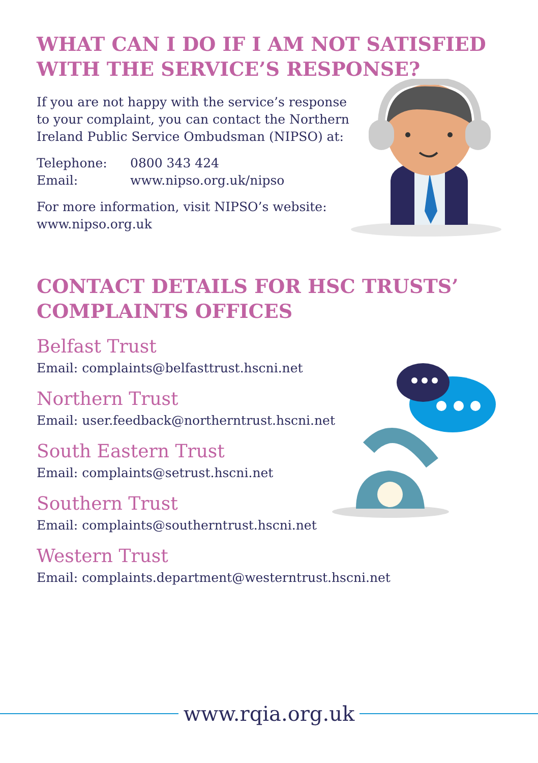WHAT CAN I DO IF I AM NOT SATISFIED
WITH THE SERVICE’S RESPONSE?
If you are not happy with the service’s response
to your complaint, you can contact the Northern
Ireland Public Service Ombudsman (NIPSO) at:
Telephone: 0800 343 424
Email: www.nipso.org.uk/nipso
For more information, visit NIPSO’s website:
www.nipso.org.uk
CONTACT DETAILS FOR HSC TRUSTS’
COMPLAINTS OFFICES
Belfast Trust
Email: complaints@belfasttrust.hscni.net
Northern Trust
Email: user.feedback@northerntrust.hscni.net
South Eastern Trust
Email: complaints@setrust.hscni.net
Southern Trust
Email: complaints@southerntrust.hscni.net
Western Trust
Email: complaints.department@westerntrust.hscni.net
www.rqia.org.uk